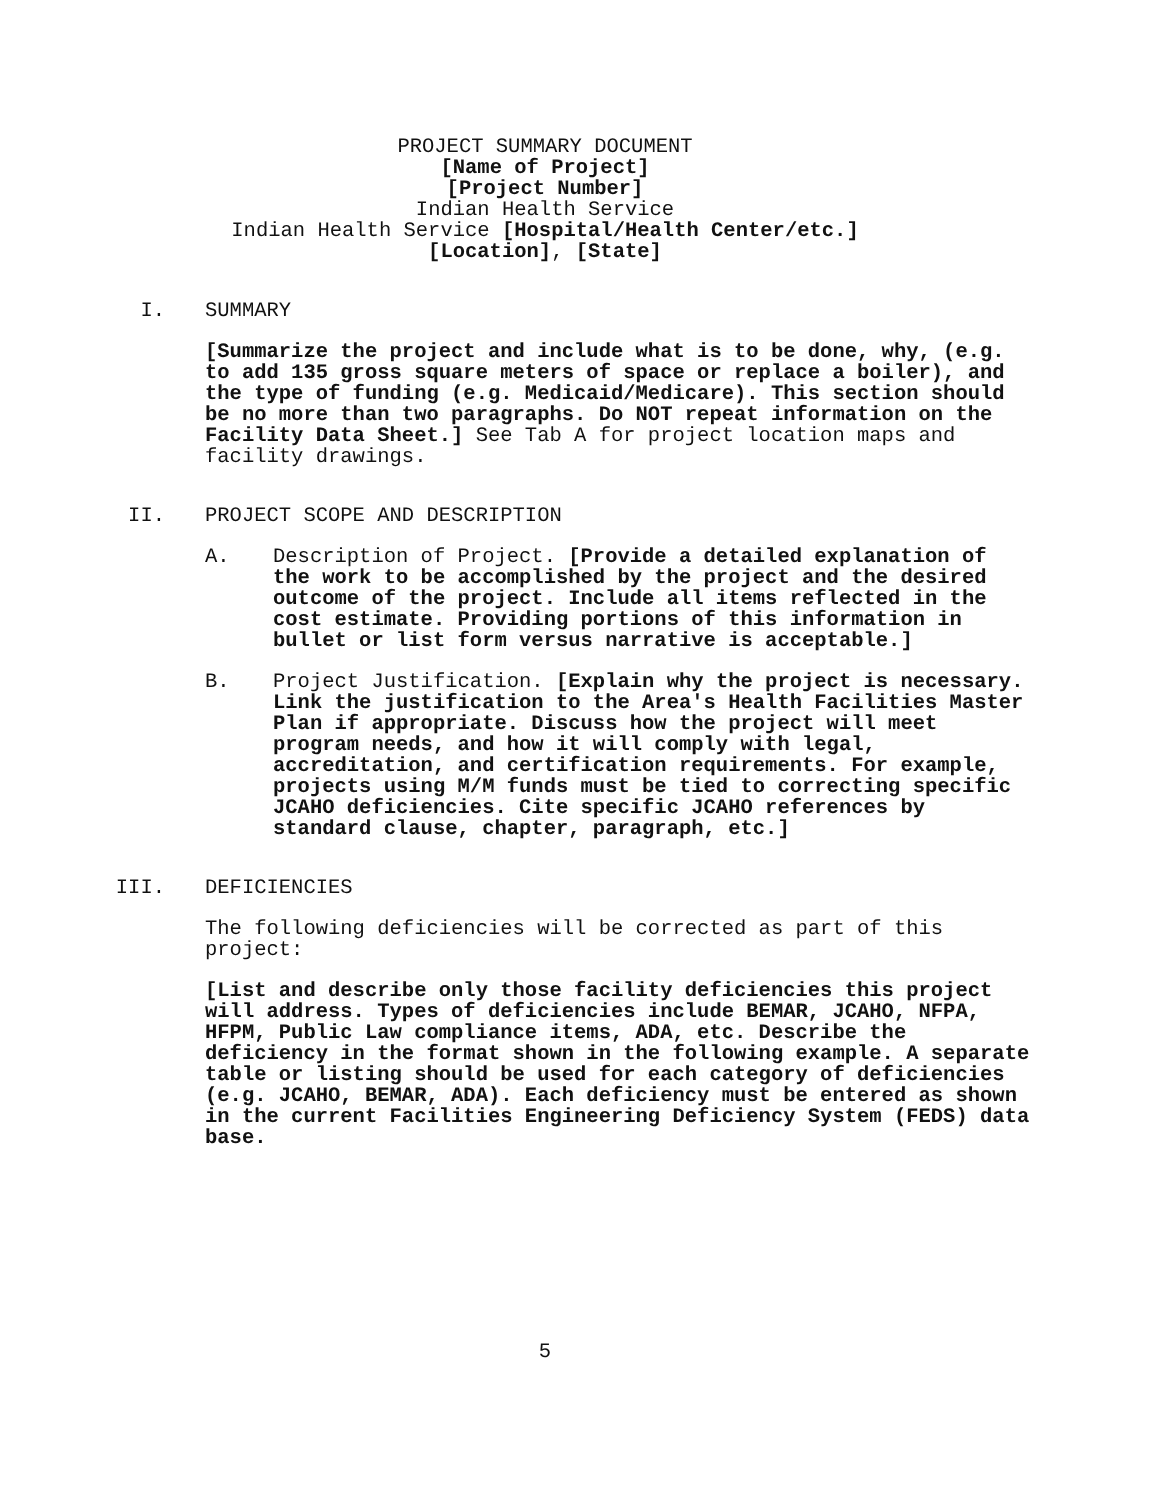PROJECT SUMMARY DOCUMENT
[Name of Project]
[Project Number]
Indian Health Service
Indian Health Service [Hospital/Health Center/etc.]
[Location], [State]
I. SUMMARY
[Summarize the project and include what is to be done, why, (e.g. to add 135 gross square meters of space or replace a boiler), and the type of funding (e.g. Medicaid/Medicare). This section should be no more than two paragraphs. Do NOT repeat information on the Facility Data Sheet.] See Tab A for project location maps and facility drawings.
II. PROJECT SCOPE AND DESCRIPTION
A. Description of Project. [Provide a detailed explanation of the work to be accomplished by the project and the desired outcome of the project. Include all items reflected in the cost estimate. Providing portions of this information in bullet or list form versus narrative is acceptable.]
B. Project Justification. [Explain why the project is necessary. Link the justification to the Area's Health Facilities Master Plan if appropriate. Discuss how the project will meet program needs, and how it will comply with legal, accreditation, and certification requirements. For example, projects using M/M funds must be tied to correcting specific JCAHO deficiencies. Cite specific JCAHO references by standard clause, chapter, paragraph, etc.]
III. DEFICIENCIES
The following deficiencies will be corrected as part of this project:
[List and describe only those facility deficiencies this project will address. Types of deficiencies include BEMAR, JCAHO, NFPA, HFPM, Public Law compliance items, ADA, etc. Describe the deficiency in the format shown in the following example. A separate table or listing should be used for each category of deficiencies (e.g. JCAHO, BEMAR, ADA). Each deficiency must be entered as shown in the current Facilities Engineering Deficiency System (FEDS) data base.
5